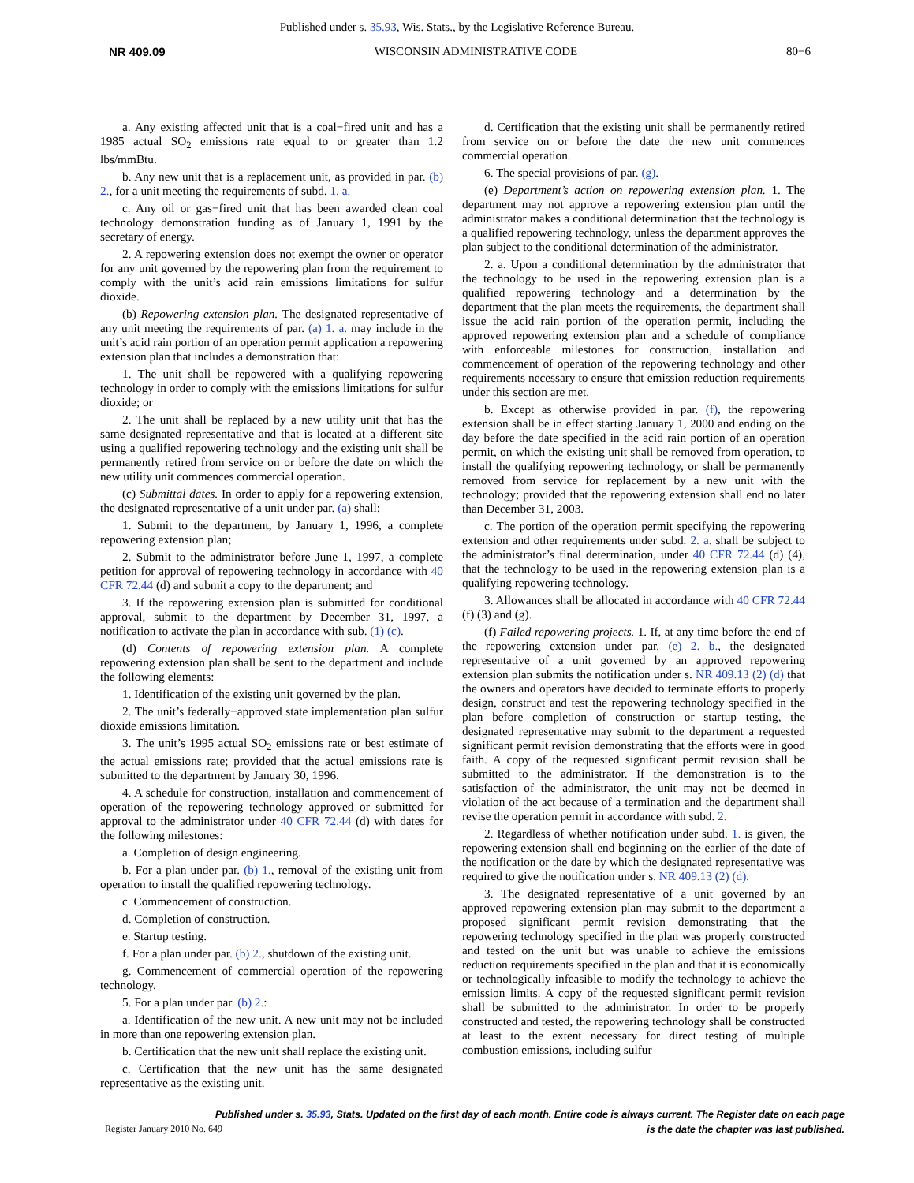Published under s. 35.93, Wis. Stats., by the Legislative Reference Bureau.
NR 409.09 WISCONSIN ADMINISTRATIVE CODE 80−6
a. Any existing affected unit that is a coal−fired unit and has a 1985 actual SO<sub>2</sub> emissions rate equal to or greater than 1.2 lbs/mmBtu.
b. Any new unit that is a replacement unit, as provided in par. (b) 2., for a unit meeting the requirements of subd. 1. a.
c. Any oil or gas−fired unit that has been awarded clean coal technology demonstration funding as of January 1, 1991 by the secretary of energy.
2. A repowering extension does not exempt the owner or operator for any unit governed by the repowering plan from the requirement to comply with the unit’s acid rain emissions limitations for sulfur dioxide.
(b) Repowering extension plan. The designated representative of any unit meeting the requirements of par. (a) 1. a. may include in the unit’s acid rain portion of an operation permit application a repowering extension plan that includes a demonstration that:
1. The unit shall be repowered with a qualifying repowering technology in order to comply with the emissions limitations for sulfur dioxide; or
2. The unit shall be replaced by a new utility unit that has the same designated representative and that is located at a different site using a qualified repowering technology and the existing unit shall be permanently retired from service on or before the date on which the new utility unit commences commercial operation.
(c) Submittal dates. In order to apply for a repowering extension, the designated representative of a unit under par. (a) shall:
1. Submit to the department, by January 1, 1996, a complete repowering extension plan;
2. Submit to the administrator before June 1, 1997, a complete petition for approval of repowering technology in accordance with 40 CFR 72.44 (d) and submit a copy to the department; and
3. If the repowering extension plan is submitted for conditional approval, submit to the department by December 31, 1997, a notification to activate the plan in accordance with sub. (1) (c).
(d) Contents of repowering extension plan. A complete repowering extension plan shall be sent to the department and include the following elements:
1. Identification of the existing unit governed by the plan.
2. The unit’s federally−approved state implementation plan sulfur dioxide emissions limitation.
3. The unit’s 1995 actual SO<sub>2</sub> emissions rate or best estimate of the actual emissions rate; provided that the actual emissions rate is submitted to the department by January 30, 1996.
4. A schedule for construction, installation and commencement of operation of the repowering technology approved or submitted for approval to the administrator under 40 CFR 72.44 (d) with dates for the following milestones:
a. Completion of design engineering.
b. For a plan under par. (b) 1., removal of the existing unit from operation to install the qualified repowering technology.
c. Commencement of construction.
d. Completion of construction.
e. Startup testing.
f. For a plan under par. (b) 2., shutdown of the existing unit.
g. Commencement of commercial operation of the repowering technology.
5. For a plan under par. (b) 2.:
a. Identification of the new unit. A new unit may not be included in more than one repowering extension plan.
b. Certification that the new unit shall replace the existing unit.
c. Certification that the new unit has the same designated representative as the existing unit.
d. Certification that the existing unit shall be permanently retired from service on or before the date the new unit commences commercial operation.
6. The special provisions of par. (g).
(e) Department’s action on repowering extension plan. 1. The department may not approve a repowering extension plan until the administrator makes a conditional determination that the technology is a qualified repowering technology, unless the department approves the plan subject to the conditional determination of the administrator.
2. a. Upon a conditional determination by the administrator that the technology to be used in the repowering extension plan is a qualified repowering technology and a determination by the department that the plan meets the requirements, the department shall issue the acid rain portion of the operation permit, including the approved repowering extension plan and a schedule of compliance with enforceable milestones for construction, installation and commencement of operation of the repowering technology and other requirements necessary to ensure that emission reduction requirements under this section are met.
b. Except as otherwise provided in par. (f), the repowering extension shall be in effect starting January 1, 2000 and ending on the day before the date specified in the acid rain portion of an operation permit, on which the existing unit shall be removed from operation, to install the qualifying repowering technology, or shall be permanently removed from service for replacement by a new unit with the technology; provided that the repowering extension shall end no later than December 31, 2003.
c. The portion of the operation permit specifying the repowering extension and other requirements under subd. 2. a. shall be subject to the administrator’s final determination, under 40 CFR 72.44 (d) (4), that the technology to be used in the repowering extension plan is a qualifying repowering technology.
3. Allowances shall be allocated in accordance with 40 CFR 72.44 (f) (3) and (g).
(f) Failed repowering projects. 1. If, at any time before the end of the repowering extension under par. (e) 2. b., the designated representative of a unit governed by an approved repowering extension plan submits the notification under s. NR 409.13 (2) (d) that the owners and operators have decided to terminate efforts to properly design, construct and test the repowering technology specified in the plan before completion of construction or startup testing, the designated representative may submit to the department a requested significant permit revision demonstrating that the efforts were in good faith. A copy of the requested significant permit revision shall be submitted to the administrator. If the demonstration is to the satisfaction of the administrator, the unit may not be deemed in violation of the act because of a termination and the department shall revise the operation permit in accordance with subd. 2.
2. Regardless of whether notification under subd. 1. is given, the repowering extension shall end beginning on the earlier of the date of the notification or the date by which the designated representative was required to give the notification under s. NR 409.13 (2) (d).
3. The designated representative of a unit governed by an approved repowering extension plan may submit to the department a proposed significant permit revision demonstrating that the repowering technology specified in the plan was properly constructed and tested on the unit but was unable to achieve the emissions reduction requirements specified in the plan and that it is economically or technologically infeasible to modify the technology to achieve the emission limits. A copy of the requested significant permit revision shall be submitted to the administrator. In order to be properly constructed and tested, the repowering technology shall be constructed at least to the extent necessary for direct testing of multiple combustion emissions, including sulfur
Published under s. 35.93, Stats. Updated on the first day of each month. Entire code is always current. The Register date on each page
is the date the chapter was last published.
Register January 2010 No. 649